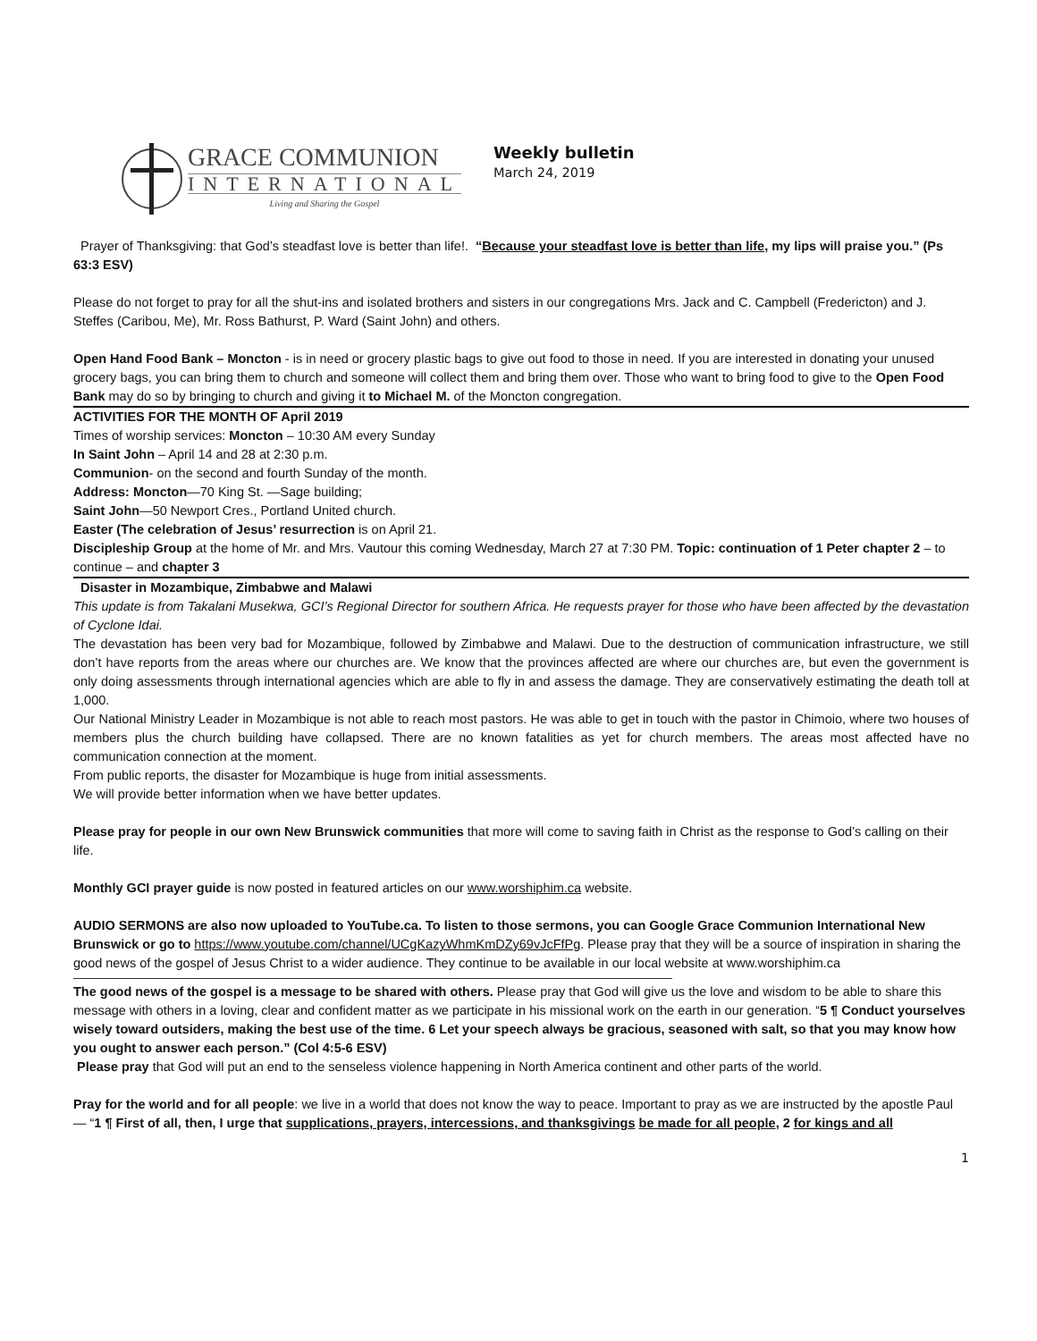GRACE COMMUNION
INTERNATIONAL
Living and Sharing the Gospel
Weekly bulletin
March 24, 2019
Prayer of Thanksgiving: that God’s steadfast love is better than life!. “Because your steadfast love is better than life, my lips will praise you.” (Ps 63:3 ESV)
Please do not forget to pray for all the shut-ins and isolated brothers and sisters in our congregations Mrs. Jack and C. Campbell (Fredericton) and J. Steffes (Caribou, Me), Mr. Ross Bathurst, P. Ward (Saint John) and others.
Open Hand Food Bank – Moncton - is in need or grocery plastic bags to give out food to those in need. If you are interested in donating your unused grocery bags, you can bring them to church and someone will collect them and bring them over. Those who want to bring food to give to the Open Food Bank may do so by bringing to church and giving it to Michael M. of the Moncton congregation.
ACTIVITIES FOR THE MONTH OF April 2019
Times of worship services: Moncton – 10:30 AM every Sunday
In Saint John – April 14 and 28 at 2:30 p.m.
Communion- on the second and fourth Sunday of the month.
Address: Moncton—70 King St. —Sage building;
Saint John—50 Newport Cres., Portland United church.
Easter (The celebration of Jesus’ resurrection is on April 21.
Discipleship Group at the home of Mr. and Mrs. Vautour this coming Wednesday, March 27 at 7:30 PM. Topic: continuation of 1 Peter chapter 2 – to continue – and chapter 3
Disaster in Mozambique, Zimbabwe and Malawi
This update is from Takalani Musekwa, GCI’s Regional Director for southern Africa. He requests prayer for those who have been affected by the devastation of Cyclone Idai.
The devastation has been very bad for Mozambique, followed by Zimbabwe and Malawi. Due to the destruction of communication infrastructure, we still don’t have reports from the areas where our churches are. We know that the provinces affected are where our churches are, but even the government is only doing assessments through international agencies which are able to fly in and assess the damage. They are conservatively estimating the death toll at 1,000.
Our National Ministry Leader in Mozambique is not able to reach most pastors. He was able to get in touch with the pastor in Chimoio, where two houses of members plus the church building have collapsed. There are no known fatalities as yet for church members. The areas most affected have no communication connection at the moment.
From public reports, the disaster for Mozambique is huge from initial assessments.
We will provide better information when we have better updates.
Please pray for people in our own New Brunswick communities that more will come to saving faith in Christ as the response to God’s calling on their life.
Monthly GCI prayer guide is now posted in featured articles on our www.worshiphim.ca website.
AUDIO SERMONS are also now uploaded to YouTube.ca. To listen to those sermons, you can Google Grace Communion International New Brunswick or go to https://www.youtube.com/channel/UCgKazyWhmKmDZy69vJcFfPg. Please pray that they will be a source of inspiration in sharing the good news of the gospel of Jesus Christ to a wider audience. They continue to be available in our local website at www.worshiphim.ca
The good news of the gospel is a message to be shared with others. Please pray that God will give us the love and wisdom to be able to share this message with others in a loving, clear and confident matter as we participate in his missional work on the earth in our generation. “5 ¶ Conduct yourselves wisely toward outsiders, making the best use of the time. 6 Let your speech always be gracious, seasoned with salt, so that you may know how you ought to answer each person.” (Col 4:5-6 ESV)
Please pray that God will put an end to the senseless violence happening in North America continent and other parts of the world.
Pray for the world and for all people: we live in a world that does not know the way to peace. Important to pray as we are instructed by the apostle Paul — “1 ¶ First of all, then, I urge that supplications, prayers, intercessions, and thanksgivings be made for all people, 2 for kings and all
1